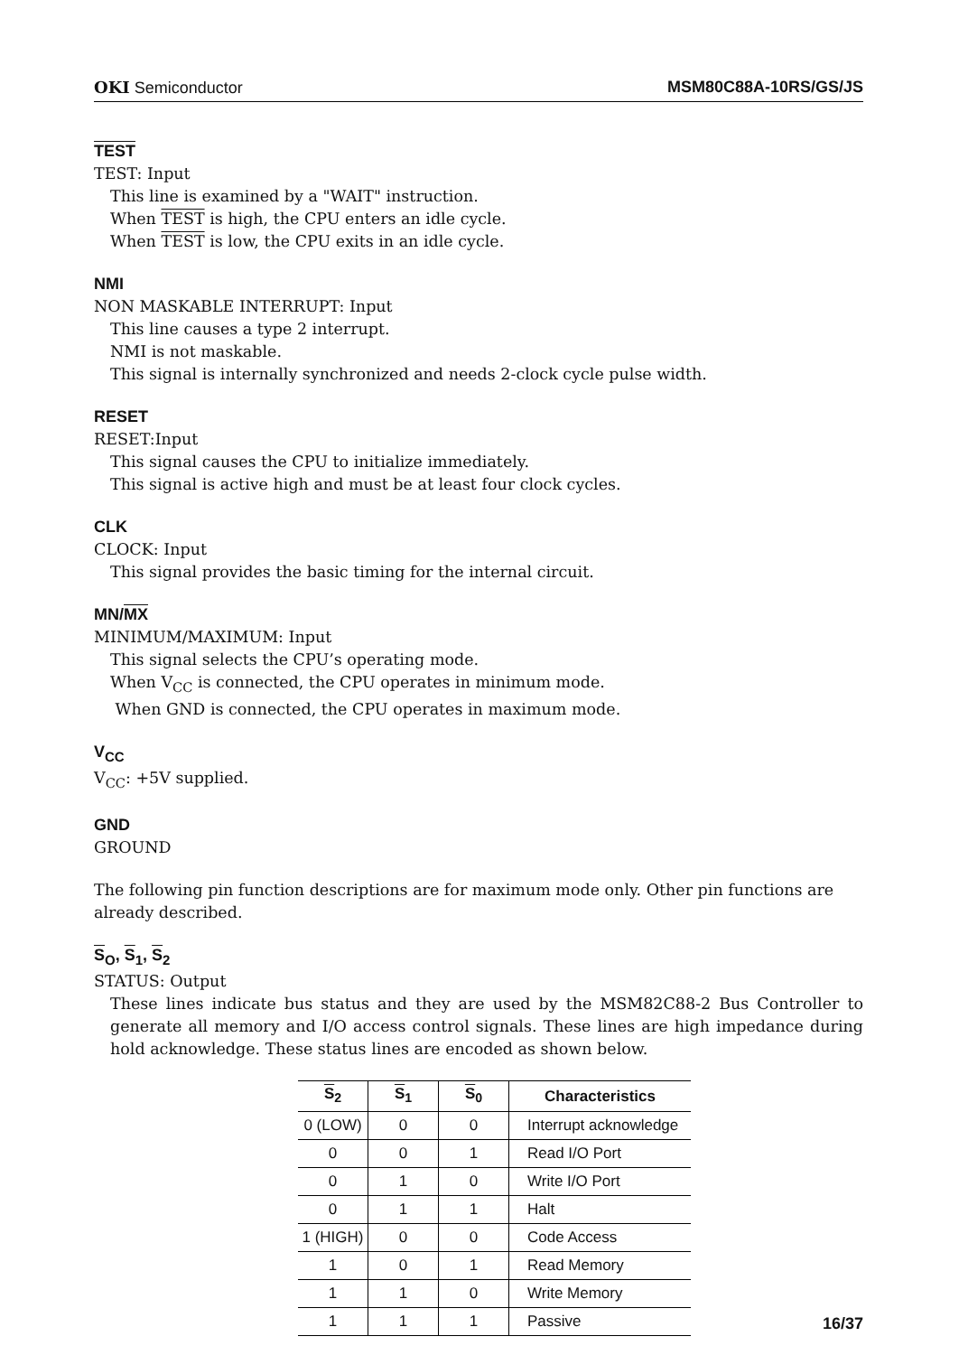OKI Semiconductor MSM80C88A-10RS/GS/JS
TEST
TEST: Input
This line is examined by a "WAIT" instruction.
When TEST is high, the CPU enters an idle cycle.
When TEST is low, the CPU exits in an idle cycle.
NMI
NON MASKABLE INTERRUPT: Input
This line causes a type 2 interrupt.
NMI is not maskable.
This signal is internally synchronized and needs 2-clock cycle pulse width.
RESET
RESET:Input
This signal causes the CPU to initialize immediately.
This signal is active high and must be at least four clock cycles.
CLK
CLOCK: Input
This signal provides the basic timing for the internal circuit.
MN/MX
MINIMUM/MAXIMUM: Input
This signal selects the CPU’s operating mode.
When V<sub>CC</sub> is connected, the CPU operates in minimum mode.
When GND is connected, the CPU operates in maximum mode.
V<sub>CC</sub>
V<sub>CC</sub>: +5V supplied.
GND
GROUND
The following pin function descriptions are for maximum mode only. Other pin functions are already described.
S<sub>O</sub>, S<sub>1</sub>, S<sub>2</sub>
STATUS: Output
These lines indicate bus status and they are used by the MSM82C88-2 Bus Controller to generate all memory and I/O access control signals. These lines are high impedance during hold acknowledge. These status lines are encoded as shown below.
| S<sub>2</sub> | S<sub>1</sub> | S<sub>0</sub> | Characteristics |
| --- | --- | --- | --- |
| 0 (LOW) | 0 | 0 | Interrupt acknowledge |
| 0 | 0 | 1 | Read I/O Port |
| 0 | 1 | 0 | Write I/O Port |
| 0 | 1 | 1 | Halt |
| 1 (HIGH) | 0 | 0 | Code Access |
| 1 | 0 | 1 | Read Memory |
| 1 | 1 | 0 | Write Memory |
| 1 | 1 | 1 | Passive |
16/37